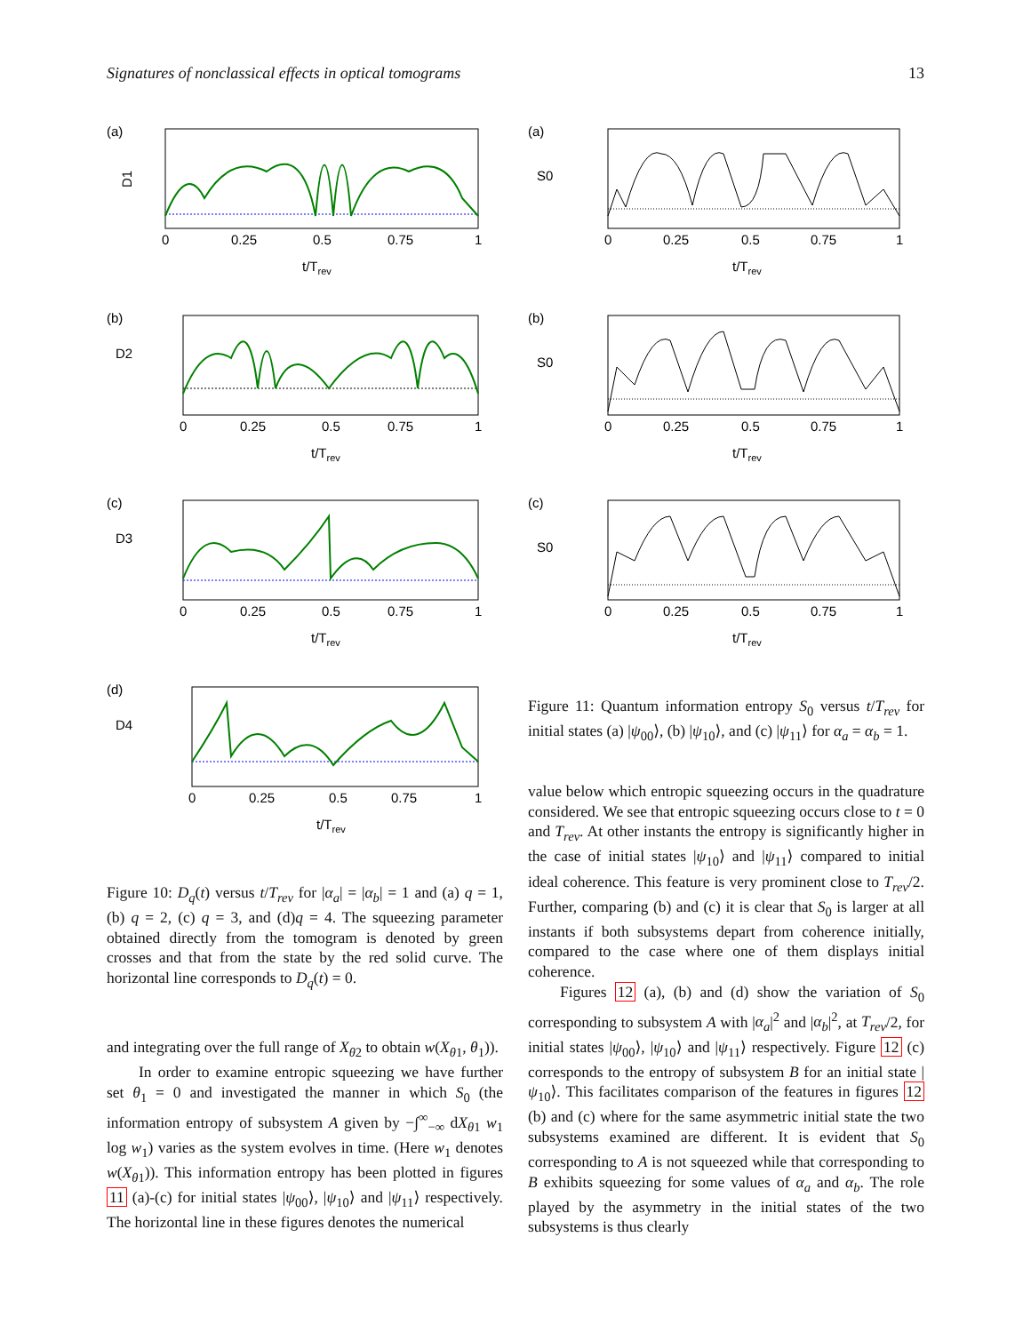Signatures of nonclassical effects in optical tomograms 13
(a)
D1
0
0.25
0.5
0.75
1
t/Trev
(b)
D2
0
0.25
0.5
0.75
1
t/Trev
(c)
D3
0
0.25
0.5
0.75
1
t/Trev
(d)
D4
0
0.25
0.5
0.75
1
t/Trev
Figure 10: D<sub>q</sub>(t) versus t/T<sub>rev</sub> for |α<sub>a</sub>| = |α<sub>b</sub>| = 1 and (a) q = 1, (b) q = 2, (c) q = 3, and (d)q = 4. The squeezing parameter obtained directly from the tomogram is denoted by green crosses and that from the state by the red solid curve. The horizontal line corresponds to D<sub>q</sub>(t) = 0.
and integrating over the full range of X<sub>θ2</sub> to obtain w(X<sub>θ1</sub>, θ<sub>1</sub>)).
In order to examine entropic squeezing we have further set θ<sub>1</sub> = 0 and investigated the manner in which S<sub>0</sub> (the information entropy of subsystem A given by −∫<sup>∞</sup><sub>−∞</sub> dX<sub>θ1</sub> w<sub>1</sub> log w<sub>1</sub>) varies as the system evolves in time. (Here w<sub>1</sub> denotes w(X<sub>θ1</sub>)). This information entropy has been plotted in figures 11 (a)-(c) for initial states |ψ<sub>00</sub>⟩, |ψ<sub>10</sub>⟩ and |ψ<sub>11</sub>⟩ respectively. The horizontal line in these figures denotes the numerical
(a)
S0
0
0.25
0.5
0.75
1
t/Trev
(b)
S0
0
0.25
0.5
0.75
1
t/Trev
(c)
S0
0
0.25
0.5
0.75
1
t/Trev
Figure 11: Quantum information entropy S<sub>0</sub> versus t/T<sub>rev</sub> for initial states (a) |ψ<sub>00</sub>⟩, (b) |ψ<sub>10</sub>⟩, and (c) |ψ<sub>11</sub>⟩ for α<sub>a</sub> = α<sub>b</sub> = 1.
value below which entropic squeezing occurs in the quadrature considered. We see that entropic squeezing occurs close to t = 0 and T<sub>rev</sub>. At other instants the entropy is significantly higher in the case of initial states |ψ<sub>10</sub>⟩ and |ψ<sub>11</sub>⟩ compared to initial ideal coherence. This feature is very prominent close to T<sub>rev</sub>/2. Further, comparing (b) and (c) it is clear that S<sub>0</sub> is larger at all instants if both subsystems depart from coherence initially, compared to the case where one of them displays initial coherence.
Figures 12 (a), (b) and (d) show the variation of S<sub>0</sub> corresponding to subsystem A with |α<sub>a</sub>|<sup>2</sup> and |α<sub>b</sub>|<sup>2</sup>, at T<sub>rev</sub>/2, for initial states |ψ<sub>00</sub>⟩, |ψ<sub>10</sub>⟩ and |ψ<sub>11</sub>⟩ respectively. Figure 12 (c) corresponds to the entropy of subsystem B for an initial state |ψ<sub>10</sub>⟩. This facilitates comparison of the features in figures 12 (b) and (c) where for the same asymmetric initial state the two subsystems examined are different. It is evident that S<sub>0</sub> corresponding to A is not squeezed while that corresponding to B exhibits squeezing for some values of α<sub>a</sub> and α<sub>b</sub>. The role played by the asymmetry in the initial states of the two subsystems is thus clearly